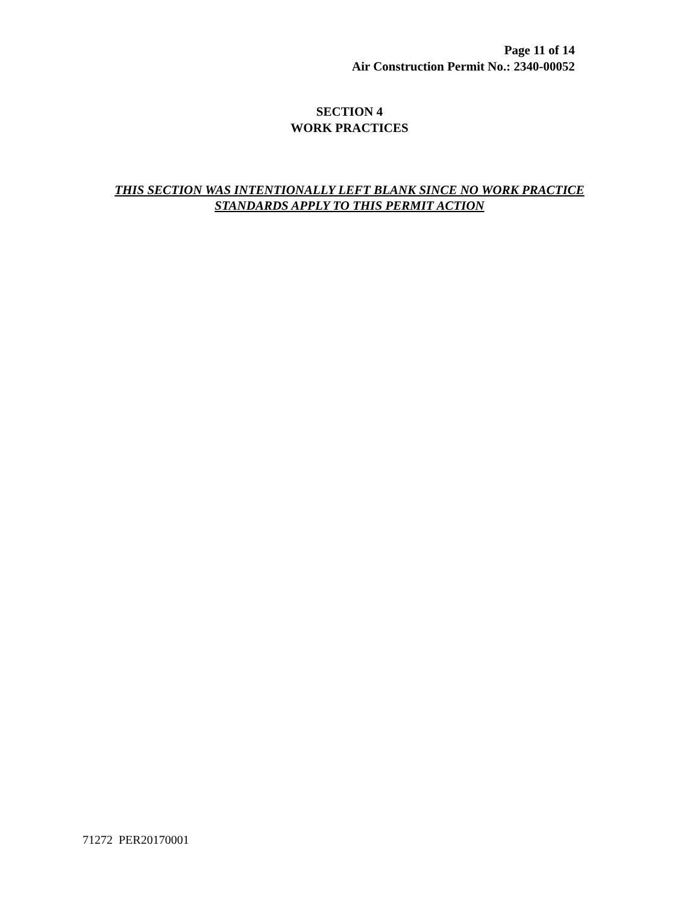Page 11 of 14
Air Construction Permit No.: 2340-00052
SECTION 4
WORK PRACTICES
THIS SECTION WAS INTENTIONALLY LEFT BLANK SINCE NO WORK PRACTICE STANDARDS APPLY TO THIS PERMIT ACTION
71272 PER20170001